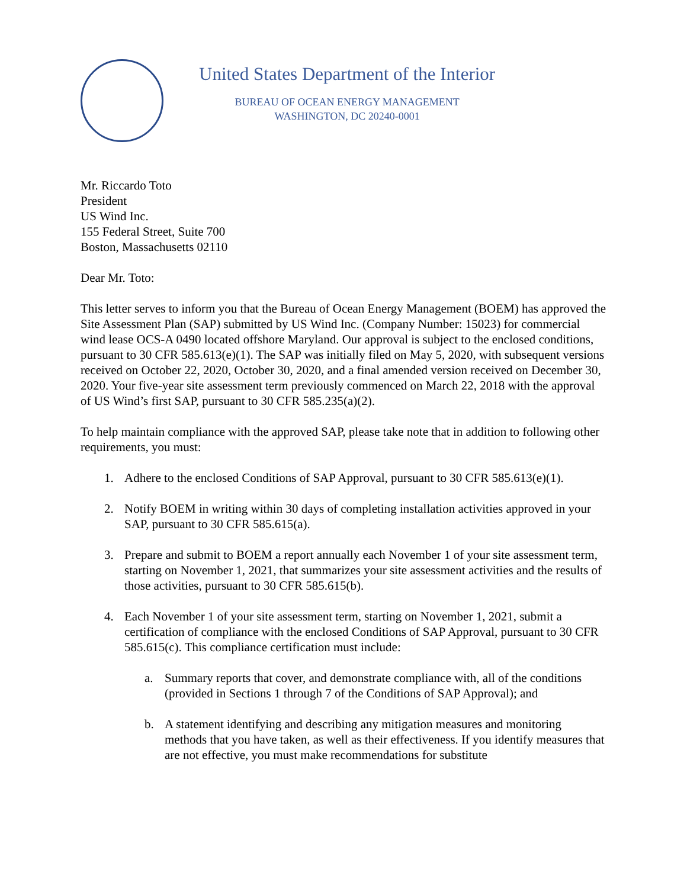United States Department of the Interior
BUREAU OF OCEAN ENERGY MANAGEMENT
WASHINGTON, DC 20240-0001
Mr. Riccardo Toto
President
US Wind Inc.
155 Federal Street, Suite 700
Boston, Massachusetts 02110
Dear Mr. Toto:
This letter serves to inform you that the Bureau of Ocean Energy Management (BOEM) has approved the Site Assessment Plan (SAP) submitted by US Wind Inc. (Company Number: 15023) for commercial wind lease OCS-A 0490 located offshore Maryland. Our approval is subject to the enclosed conditions, pursuant to 30 CFR 585.613(e)(1). The SAP was initially filed on May 5, 2020, with subsequent versions received on October 22, 2020, October 30, 2020, and a final amended version received on December 30, 2020. Your five-year site assessment term previously commenced on March 22, 2018 with the approval of US Wind’s first SAP, pursuant to 30 CFR 585.235(a)(2).
To help maintain compliance with the approved SAP, please take note that in addition to following other requirements, you must:
1. Adhere to the enclosed Conditions of SAP Approval, pursuant to 30 CFR 585.613(e)(1).
2. Notify BOEM in writing within 30 days of completing installation activities approved in your SAP, pursuant to 30 CFR 585.615(a).
3. Prepare and submit to BOEM a report annually each November 1 of your site assessment term, starting on November 1, 2021, that summarizes your site assessment activities and the results of those activities, pursuant to 30 CFR 585.615(b).
4. Each November 1 of your site assessment term, starting on November 1, 2021, submit a certification of compliance with the enclosed Conditions of SAP Approval, pursuant to 30 CFR 585.615(c). This compliance certification must include:
a. Summary reports that cover, and demonstrate compliance with, all of the conditions (provided in Sections 1 through 7 of the Conditions of SAP Approval); and
b. A statement identifying and describing any mitigation measures and monitoring methods that you have taken, as well as their effectiveness. If you identify measures that are not effective, you must make recommendations for substitute